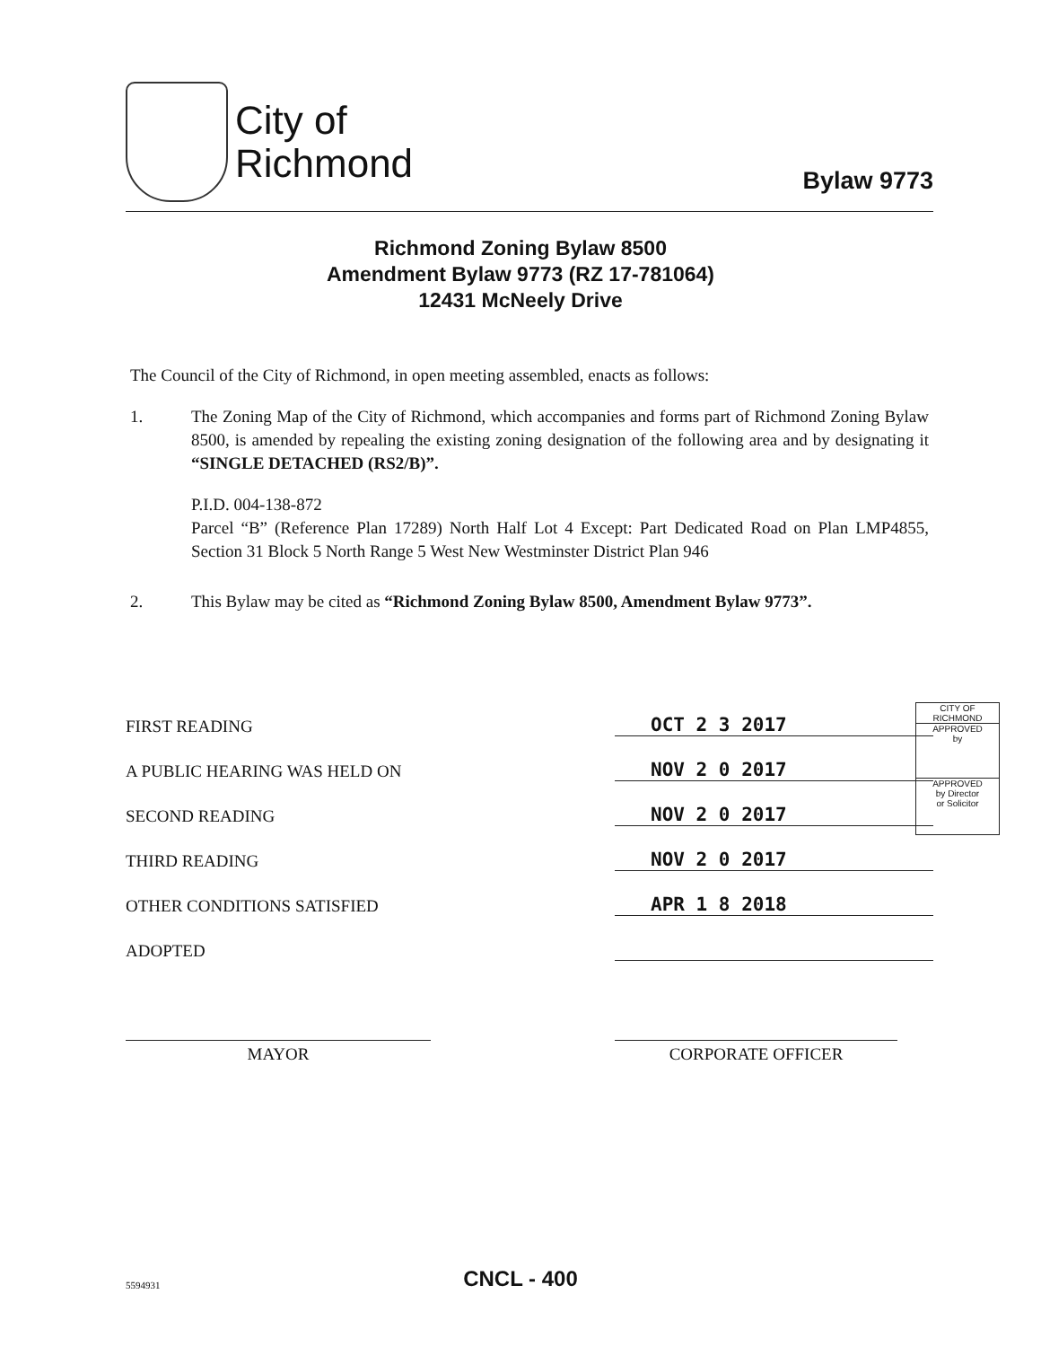City of
Richmond
Bylaw 9773
Richmond Zoning Bylaw 8500
Amendment Bylaw 9773 (RZ 17-781064)
12431 McNeely Drive
The Council of the City of Richmond, in open meeting assembled, enacts as follows:
1. The Zoning Map of the City of Richmond, which accompanies and forms part of Richmond Zoning Bylaw 8500, is amended by repealing the existing zoning designation of the following area and by designating it “SINGLE DETACHED (RS2/B)”.
P.I.D. 004-138-872
Parcel “B” (Reference Plan 17289) North Half Lot 4 Except: Part Dedicated Road on Plan LMP4855, Section 31 Block 5 North Range 5 West New Westminster District Plan 946
2. This Bylaw may be cited as “Richmond Zoning Bylaw 8500, Amendment Bylaw 9773”.
| FIRST READING | OCT 2 3 2017 |
| A PUBLIC HEARING WAS HELD ON | NOV 2 0 2017 |
| SECOND READING | NOV 2 0 2017 |
| THIRD READING | NOV 2 0 2017 |
| OTHER CONDITIONS SATISFIED | APR 1 8 2018 |
| ADOPTED | |
CITY OF
RICHMOND
APPROVED
by
APPROVED
by Director
or Solicitor
MAYOR CORPORATE OFFICER
CNCL - 400 5594931